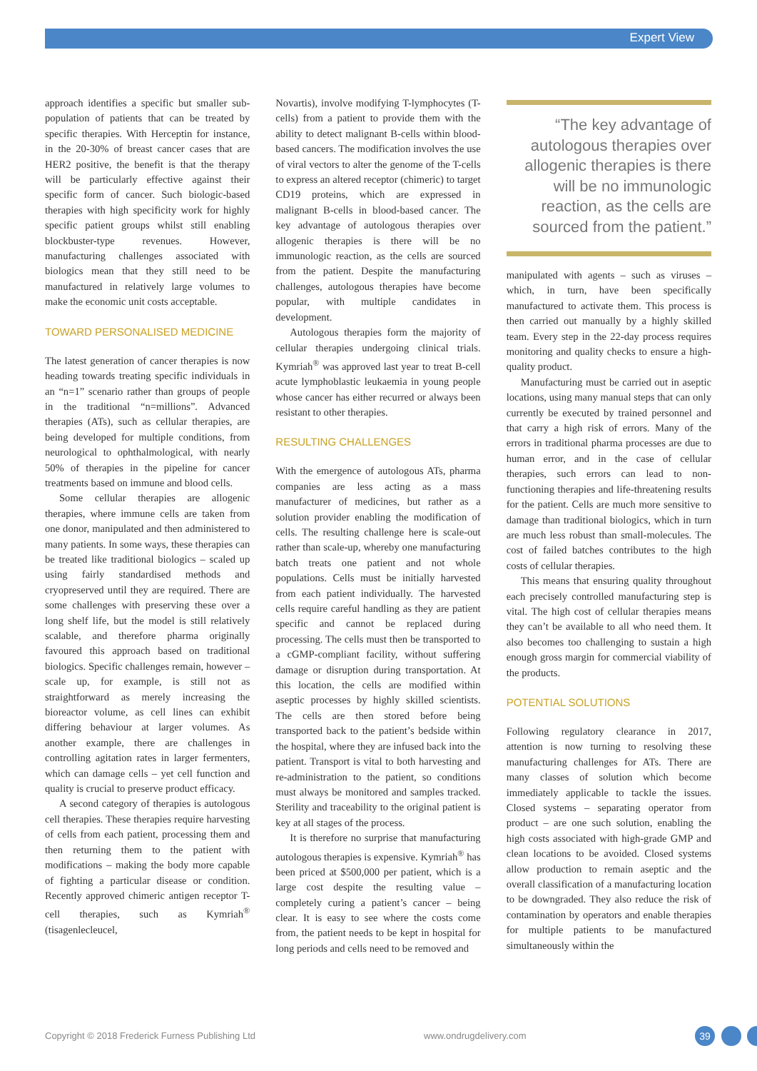Expert View
approach identifies a specific but smaller sub-population of patients that can be treated by specific therapies. With Herceptin for instance, in the 20-30% of breast cancer cases that are HER2 positive, the benefit is that the therapy will be particularly effective against their specific form of cancer. Such biologic-based therapies with high specificity work for highly specific patient groups whilst still enabling blockbuster-type revenues. However, manufacturing challenges associated with biologics mean that they still need to be manufactured in relatively large volumes to make the economic unit costs acceptable.
TOWARD PERSONALISED MEDICINE
The latest generation of cancer therapies is now heading towards treating specific individuals in an “n=1” scenario rather than groups of people in the traditional “n=millions”. Advanced therapies (ATs), such as cellular therapies, are being developed for multiple conditions, from neurological to ophthalmological, with nearly 50% of therapies in the pipeline for cancer treatments based on immune and blood cells.
Some cellular therapies are allogenic therapies, where immune cells are taken from one donor, manipulated and then administered to many patients. In some ways, these therapies can be treated like traditional biologics – scaled up using fairly standardised methods and cryopreserved until they are required. There are some challenges with preserving these over a long shelf life, but the model is still relatively scalable, and therefore pharma originally favoured this approach based on traditional biologics. Specific challenges remain, however – scale up, for example, is still not as straightforward as merely increasing the bioreactor volume, as cell lines can exhibit differing behaviour at larger volumes. As another example, there are challenges in controlling agitation rates in larger fermenters, which can damage cells – yet cell function and quality is crucial to preserve product efficacy.
A second category of therapies is autologous cell therapies. These therapies require harvesting of cells from each patient, processing them and then returning them to the patient with modifications – making the body more capable of fighting a particular disease or condition. Recently approved chimeric antigen receptor T-cell therapies, such as Kymriah<sup>®</sup> (tisagenlecleucel,
Novartis), involve modifying T-lymphocytes (T-cells) from a patient to provide them with the ability to detect malignant B-cells within blood-based cancers. The modification involves the use of viral vectors to alter the genome of the T-cells to express an altered receptor (chimeric) to target CD19 proteins, which are expressed in malignant B-cells in blood-based cancer. The key advantage of autologous therapies over allogenic therapies is there will be no immunologic reaction, as the cells are sourced from the patient. Despite the manufacturing challenges, autologous therapies have become popular, with multiple candidates in development.
Autologous therapies form the majority of cellular therapies undergoing clinical trials. Kymriah<sup>®</sup> was approved last year to treat B-cell acute lymphoblastic leukaemia in young people whose cancer has either recurred or always been resistant to other therapies.
RESULTING CHALLENGES
With the emergence of autologous ATs, pharma companies are less acting as a mass manufacturer of medicines, but rather as a solution provider enabling the modification of cells. The resulting challenge here is scale-out rather than scale-up, whereby one manufacturing batch treats one patient and not whole populations. Cells must be initially harvested from each patient individually. The harvested cells require careful handling as they are patient specific and cannot be replaced during processing. The cells must then be transported to a cGMP-compliant facility, without suffering damage or disruption during transportation. At this location, the cells are modified within aseptic processes by highly skilled scientists. The cells are then stored before being transported back to the patient’s bedside within the hospital, where they are infused back into the patient. Transport is vital to both harvesting and re-administration to the patient, so conditions must always be monitored and samples tracked. Sterility and traceability to the original patient is key at all stages of the process.
It is therefore no surprise that manufacturing autologous therapies is expensive. Kymriah<sup>®</sup> has been priced at $500,000 per patient, which is a large cost despite the resulting value – completely curing a patient’s cancer – being clear. It is easy to see where the costs come from, the patient needs to be kept in hospital for long periods and cells need to be removed and
“The key advantage of autologous therapies over allogenic therapies is there will be no immunologic reaction, as the cells are sourced from the patient.”
manipulated with agents – such as viruses – which, in turn, have been specifically manufactured to activate them. This process is then carried out manually by a highly skilled team. Every step in the 22-day process requires monitoring and quality checks to ensure a high-quality product.
Manufacturing must be carried out in aseptic locations, using many manual steps that can only currently be executed by trained personnel and that carry a high risk of errors. Many of the errors in traditional pharma processes are due to human error, and in the case of cellular therapies, such errors can lead to non-functioning therapies and life-threatening results for the patient. Cells are much more sensitive to damage than traditional biologics, which in turn are much less robust than small-molecules. The cost of failed batches contributes to the high costs of cellular therapies.
This means that ensuring quality throughout each precisely controlled manufacturing step is vital. The high cost of cellular therapies means they can’t be available to all who need them. It also becomes too challenging to sustain a high enough gross margin for commercial viability of the products.
POTENTIAL SOLUTIONS
Following regulatory clearance in 2017, attention is now turning to resolving these manufacturing challenges for ATs. There are many classes of solution which become immediately applicable to tackle the issues. Closed systems – separating operator from product – are one such solution, enabling the high costs associated with high-grade GMP and clean locations to be avoided. Closed systems allow production to remain aseptic and the overall classification of a manufacturing location to be downgraded. They also reduce the risk of contamination by operators and enable therapies for multiple patients to be manufactured simultaneously within the
Copyright © 2018 Frederick Furness Publishing Ltd www.ondrugdelivery.com 39